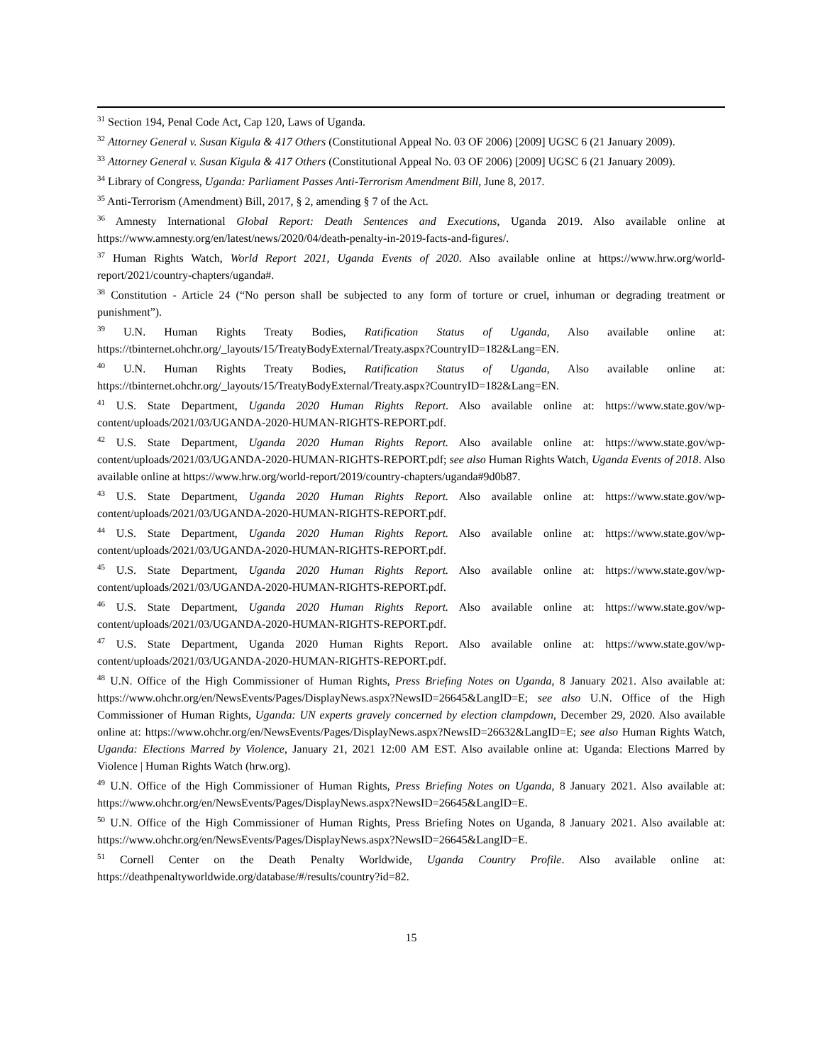<sup>31</sup> Section 194, Penal Code Act, Cap 120, Laws of Uganda.
<sup>32</sup> Attorney General v. Susan Kigula & 417 Others (Constitutional Appeal No. 03 OF 2006) [2009] UGSC 6 (21 January 2009).
<sup>33</sup> Attorney General v. Susan Kigula & 417 Others (Constitutional Appeal No. 03 OF 2006) [2009] UGSC 6 (21 January 2009).
<sup>34</sup> Library of Congress, Uganda: Parliament Passes Anti-Terrorism Amendment Bill, June 8, 2017.
<sup>35</sup> Anti-Terrorism (Amendment) Bill, 2017, § 2, amending § 7 of the Act.
<sup>36</sup> Amnesty International Global Report: Death Sentences and Executions, Uganda 2019. Also available online at https://www.amnesty.org/en/latest/news/2020/04/death-penalty-in-2019-facts-and-figures/.
<sup>37</sup> Human Rights Watch, World Report 2021, Uganda Events of 2020. Also available online at https://www.hrw.org/world-report/2021/country-chapters/uganda#.
<sup>38</sup> Constitution - Article 24 (“No person shall be subjected to any form of torture or cruel, inhuman or degrading treatment or punishment”).
<sup>39</sup> U.N. Human Rights Treaty Bodies, Ratification Status of Uganda, Also available online at: https://tbinternet.ohchr.org/_layouts/15/TreatyBodyExternal/Treaty.aspx?CountryID=182&Lang=EN.
<sup>40</sup> U.N. Human Rights Treaty Bodies, Ratification Status of Uganda, Also available online at: https://tbinternet.ohchr.org/_layouts/15/TreatyBodyExternal/Treaty.aspx?CountryID=182&Lang=EN.
<sup>41</sup> U.S. State Department, Uganda 2020 Human Rights Report. Also available online at: https://www.state.gov/wp-content/uploads/2021/03/UGANDA-2020-HUMAN-RIGHTS-REPORT.pdf.
<sup>42</sup> U.S. State Department, Uganda 2020 Human Rights Report. Also available online at: https://www.state.gov/wp-content/uploads/2021/03/UGANDA-2020-HUMAN-RIGHTS-REPORT.pdf; see also Human Rights Watch, Uganda Events of 2018. Also available online at https://www.hrw.org/world-report/2019/country-chapters/uganda#9d0b87.
<sup>43</sup> U.S. State Department, Uganda 2020 Human Rights Report. Also available online at: https://www.state.gov/wp-content/uploads/2021/03/UGANDA-2020-HUMAN-RIGHTS-REPORT.pdf.
<sup>44</sup> U.S. State Department, Uganda 2020 Human Rights Report. Also available online at: https://www.state.gov/wp-content/uploads/2021/03/UGANDA-2020-HUMAN-RIGHTS-REPORT.pdf.
<sup>45</sup> U.S. State Department, Uganda 2020 Human Rights Report. Also available online at: https://www.state.gov/wp-content/uploads/2021/03/UGANDA-2020-HUMAN-RIGHTS-REPORT.pdf.
<sup>46</sup> U.S. State Department, Uganda 2020 Human Rights Report. Also available online at: https://www.state.gov/wp-content/uploads/2021/03/UGANDA-2020-HUMAN-RIGHTS-REPORT.pdf.
<sup>47</sup> U.S. State Department, Uganda 2020 Human Rights Report. Also available online at: https://www.state.gov/wp-content/uploads/2021/03/UGANDA-2020-HUMAN-RIGHTS-REPORT.pdf.
<sup>48</sup> U.N. Office of the High Commissioner of Human Rights, Press Briefing Notes on Uganda, 8 January 2021. Also available at: https://www.ohchr.org/en/NewsEvents/Pages/DisplayNews.aspx?NewsID=26645&LangID=E; see also U.N. Office of the High Commissioner of Human Rights, Uganda: UN experts gravely concerned by election clampdown, December 29, 2020. Also available online at: https://www.ohchr.org/en/NewsEvents/Pages/DisplayNews.aspx?NewsID=26632&LangID=E; see also Human Rights Watch, Uganda: Elections Marred by Violence, January 21, 2021 12:00 AM EST. Also available online at: Uganda: Elections Marred by Violence | Human Rights Watch (hrw.org).
<sup>49</sup> U.N. Office of the High Commissioner of Human Rights, Press Briefing Notes on Uganda, 8 January 2021. Also available at: https://www.ohchr.org/en/NewsEvents/Pages/DisplayNews.aspx?NewsID=26645&LangID=E.
<sup>50</sup> U.N. Office of the High Commissioner of Human Rights, Press Briefing Notes on Uganda, 8 January 2021. Also available at: https://www.ohchr.org/en/NewsEvents/Pages/DisplayNews.aspx?NewsID=26645&LangID=E.
<sup>51</sup> Cornell Center on the Death Penalty Worldwide, Uganda Country Profile. Also available online at: https://deathpenaltyworldwide.org/database/#/results/country?id=82.
15